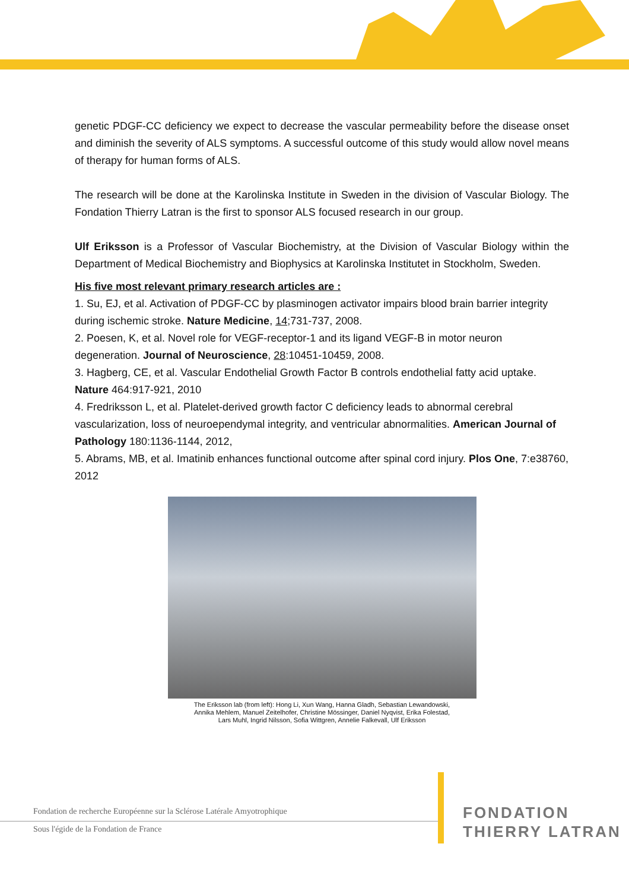genetic PDGF-CC deficiency we expect to decrease the vascular permeability before the disease onset and diminish the severity of ALS symptoms. A successful outcome of this study would allow novel means of therapy for human forms of ALS.
The research will be done at the Karolinska Institute in Sweden in the division of Vascular Biology. The Fondation Thierry Latran is the first to sponsor ALS focused research in our group.
Ulf Eriksson is a Professor of Vascular Biochemistry, at the Division of Vascular Biology within the Department of Medical Biochemistry and Biophysics at Karolinska Institutet in Stockholm, Sweden.
His five most relevant primary research articles are :
1. Su, EJ, et al. Activation of PDGF-CC by plasminogen activator impairs blood brain barrier integrity during ischemic stroke. Nature Medicine, 14;731-737, 2008.
2. Poesen, K, et al. Novel role for VEGF-receptor-1 and its ligand VEGF-B in motor neuron degeneration. Journal of Neuroscience, 28:10451-10459, 2008.
3. Hagberg, CE, et al. Vascular Endothelial Growth Factor B controls endothelial fatty acid uptake. Nature 464:917-921, 2010
4. Fredriksson L, et al. Platelet-derived growth factor C deficiency leads to abnormal cerebral vascularization, loss of neuroependymal integrity, and ventricular abnormalities. American Journal of Pathology 180:1136-1144, 2012,
5. Abrams, MB, et al. Imatinib enhances functional outcome after spinal cord injury. Plos One, 7:e38760, 2012
The Eriksson lab (from left): Hong Li, Xun Wang, Hanna Gladh, Sebastian Lewandowski,
Annika Mehlem, Manuel Zeitelhofer, Christine Mössinger, Daniel Nyqvist, Erika Folestad,
Lars Muhl, Ingrid Nilsson, Sofia Wittgren, Annelie Falkevall, Ulf Eriksson
Fondation de recherche Européenne sur la Sclérose Latérale Amyotrophique
Sous l'égide de la Fondation de France
FONDATION
THIERRY LATRAN